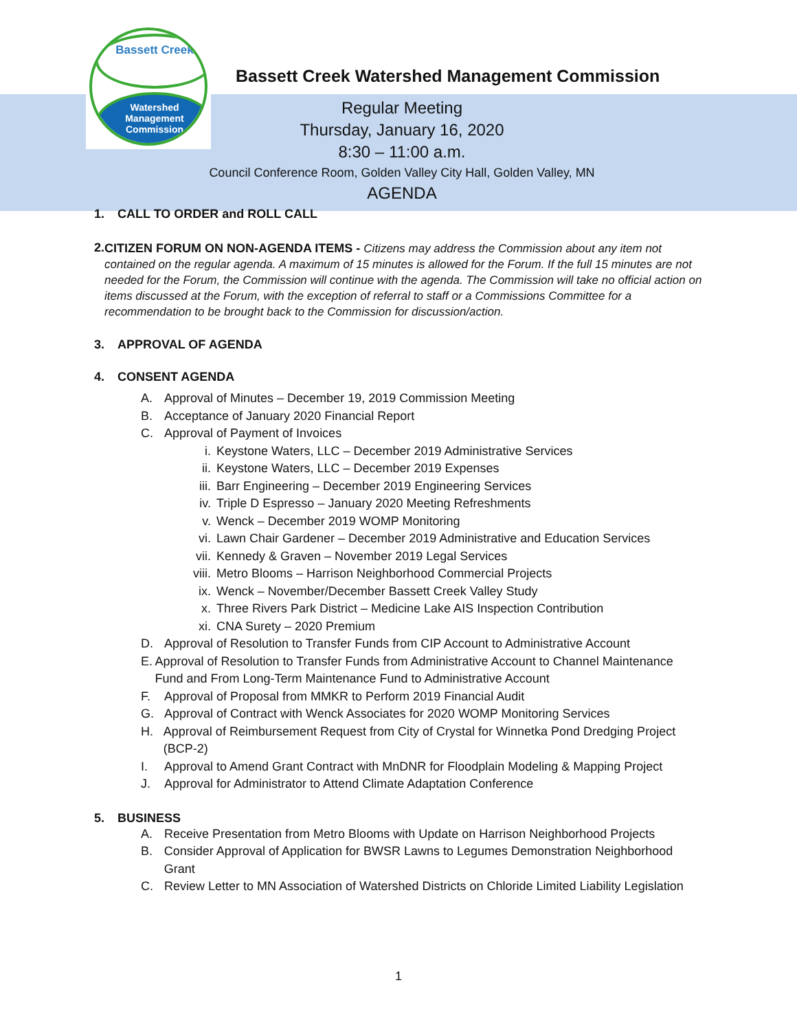Bassett Creek
Watershed
Management
Commission
Bassett Creek Watershed Management Commission
Regular Meeting
Thursday, January 16, 2020
8:30 – 11:00 a.m.
Council Conference Room, Golden Valley City Hall, Golden Valley, MN
AGENDA
1. CALL TO ORDER and ROLL CALL
2. CITIZEN FORUM ON NON-AGENDA ITEMS - Citizens may address the Commission about any item not contained on the regular agenda. A maximum of 15 minutes is allowed for the Forum. If the full 15 minutes are not needed for the Forum, the Commission will continue with the agenda. The Commission will take no official action on items discussed at the Forum, with the exception of referral to staff or a Commissions Committee for a recommendation to be brought back to the Commission for discussion/action.
3. APPROVAL OF AGENDA
4. CONSENT AGENDA
A. Approval of Minutes – December 19, 2019 Commission Meeting
B. Acceptance of January 2020 Financial Report
C. Approval of Payment of Invoices
i. Keystone Waters, LLC – December 2019 Administrative Services
ii. Keystone Waters, LLC – December 2019 Expenses
iii. Barr Engineering – December 2019 Engineering Services
iv. Triple D Espresso – January 2020 Meeting Refreshments
v. Wenck – December 2019 WOMP Monitoring
vi. Lawn Chair Gardener – December 2019 Administrative and Education Services
vii. Kennedy & Graven – November 2019 Legal Services
viii. Metro Blooms – Harrison Neighborhood Commercial Projects
ix. Wenck – November/December Bassett Creek Valley Study
x. Three Rivers Park District – Medicine Lake AIS Inspection Contribution
xi. CNA Surety – 2020 Premium
D. Approval of Resolution to Transfer Funds from CIP Account to Administrative Account
E. Approval of Resolution to Transfer Funds from Administrative Account to Channel Maintenance Fund and From Long-Term Maintenance Fund to Administrative Account
F. Approval of Proposal from MMKR to Perform 2019 Financial Audit
G. Approval of Contract with Wenck Associates for 2020 WOMP Monitoring Services
H. Approval of Reimbursement Request from City of Crystal for Winnetka Pond Dredging Project (BCP-2)
I. Approval to Amend Grant Contract with MnDNR for Floodplain Modeling & Mapping Project
J. Approval for Administrator to Attend Climate Adaptation Conference
5. BUSINESS
A. Receive Presentation from Metro Blooms with Update on Harrison Neighborhood Projects
B. Consider Approval of Application for BWSR Lawns to Legumes Demonstration Neighborhood Grant
C. Review Letter to MN Association of Watershed Districts on Chloride Limited Liability Legislation
1